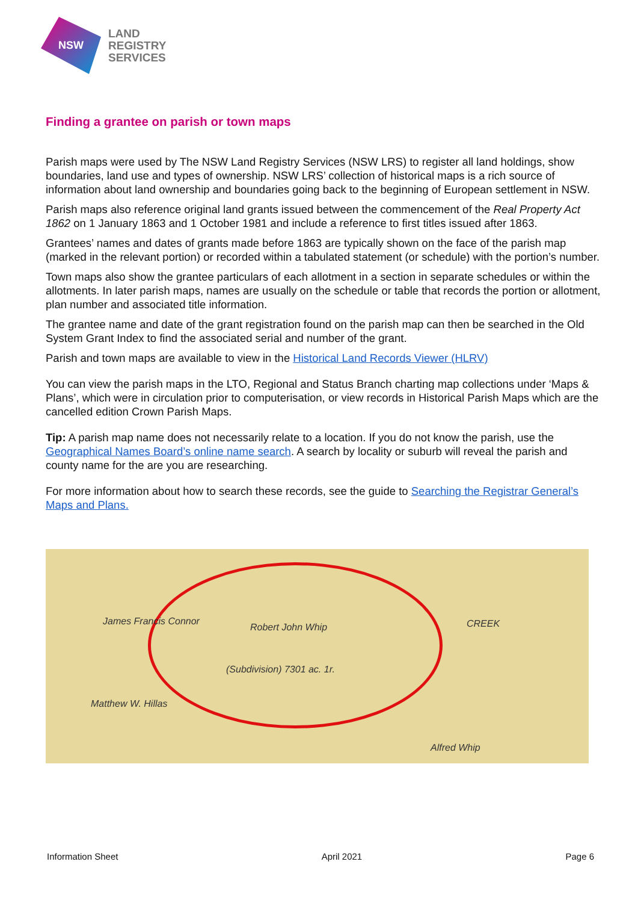NSW
LAND
REGISTRY
SERVICES
Finding a grantee on parish or town maps
Parish maps were used by The NSW Land Registry Services (NSW LRS) to register all land holdings, show boundaries, land use and types of ownership. NSW LRS’ collection of historical maps is a rich source of information about land ownership and boundaries going back to the beginning of European settlement in NSW.
Parish maps also reference original land grants issued between the commencement of the Real Property Act 1862 on 1 January 1863 and 1 October 1981 and include a reference to first titles issued after 1863.
Grantees’ names and dates of grants made before 1863 are typically shown on the face of the parish map (marked in the relevant portion) or recorded within a tabulated statement (or schedule) with the portion’s number.
Town maps also show the grantee particulars of each allotment in a section in separate schedules or within the allotments. In later parish maps, names are usually on the schedule or table that records the portion or allotment, plan number and associated title information.
The grantee name and date of the grant registration found on the parish map can then be searched in the Old System Grant Index to find the associated serial and number of the grant.
Parish and town maps are available to view in the Historical Land Records Viewer (HLRV)
You can view the parish maps in the LTO, Regional and Status Branch charting map collections under ‘Maps & Plans’, which were in circulation prior to computerisation, or view records in Historical Parish Maps which are the cancelled edition Crown Parish Maps.
Tip: A parish map name does not necessarily relate to a location. If you do not know the parish, use the Geographical Names Board’s online name search. A search by locality or suburb will reveal the parish and county name for the are you are researching.
For more information about how to search these records, see the guide to Searching the Registrar General’s Maps and Plans.
Robert John Whip
(Subdivision) 7301 ac. 1r.
James Francis Connor CREEK
Alfred Whip
Matthew W. Hillas
Information Sheet April 2021 Page 6